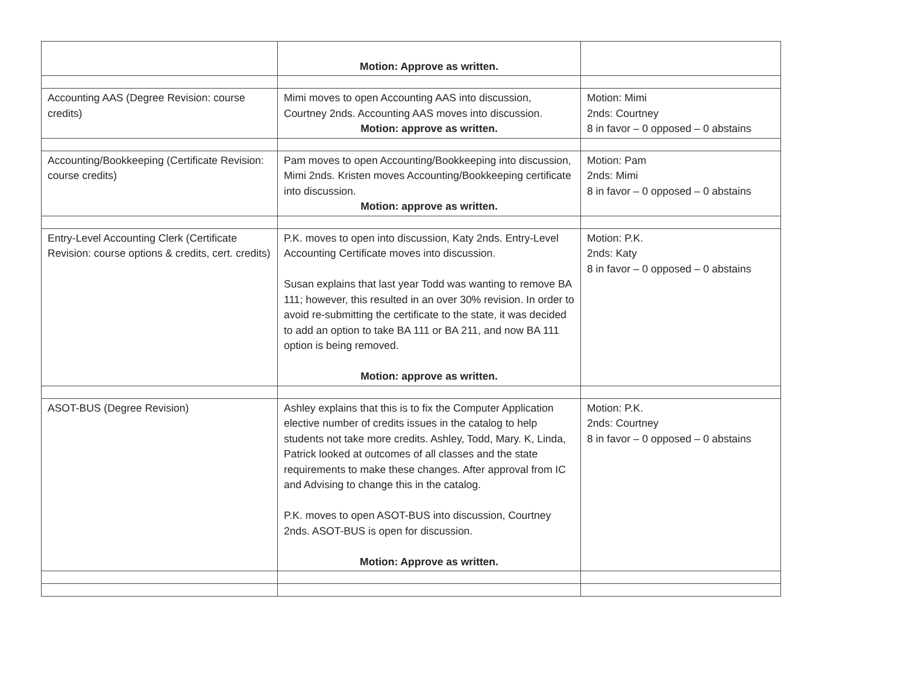| | Motion: Approve as written. | |
| Accounting AAS (Degree Revision: course credits) | Mimi moves to open Accounting AAS into discussion, Courtney 2nds. Accounting AAS moves into discussion. Motion: approve as written. | Motion: Mimi 2nds: Courtney 8 in favor – 0 opposed – 0 abstains |
| Accounting/Bookkeeping (Certificate Revision: course credits) | Pam moves to open Accounting/Bookkeeping into discussion, Mimi 2nds. Kristen moves Accounting/Bookkeeping certificate into discussion. Motion: approve as written. | Motion: Pam 2nds: Mimi 8 in favor – 0 opposed – 0 abstains |
| Entry-Level Accounting Clerk (Certificate Revision: course options & credits, cert. credits) | P.K. moves to open into discussion, Katy 2nds. Entry-Level Accounting Certificate moves into discussion. Susan explains that last year Todd was wanting to remove BA 111; however, this resulted in an over 30% revision. In order to avoid re-submitting the certificate to the state, it was decided to add an option to take BA 111 or BA 211, and now BA 111 option is being removed. Motion: approve as written. | Motion: P.K. 2nds: Katy 8 in favor – 0 opposed – 0 abstains |
| ASOT-BUS (Degree Revision) | Ashley explains that this is to fix the Computer Application elective number of credits issues in the catalog to help students not take more credits. Ashley, Todd, Mary. K, Linda, Patrick looked at outcomes of all classes and the state requirements to make these changes. After approval from IC and Advising to change this in the catalog. P.K. moves to open ASOT-BUS into discussion, Courtney 2nds. ASOT-BUS is open for discussion. Motion: Approve as written. | Motion: P.K. 2nds: Courtney 8 in favor – 0 opposed – 0 abstains |